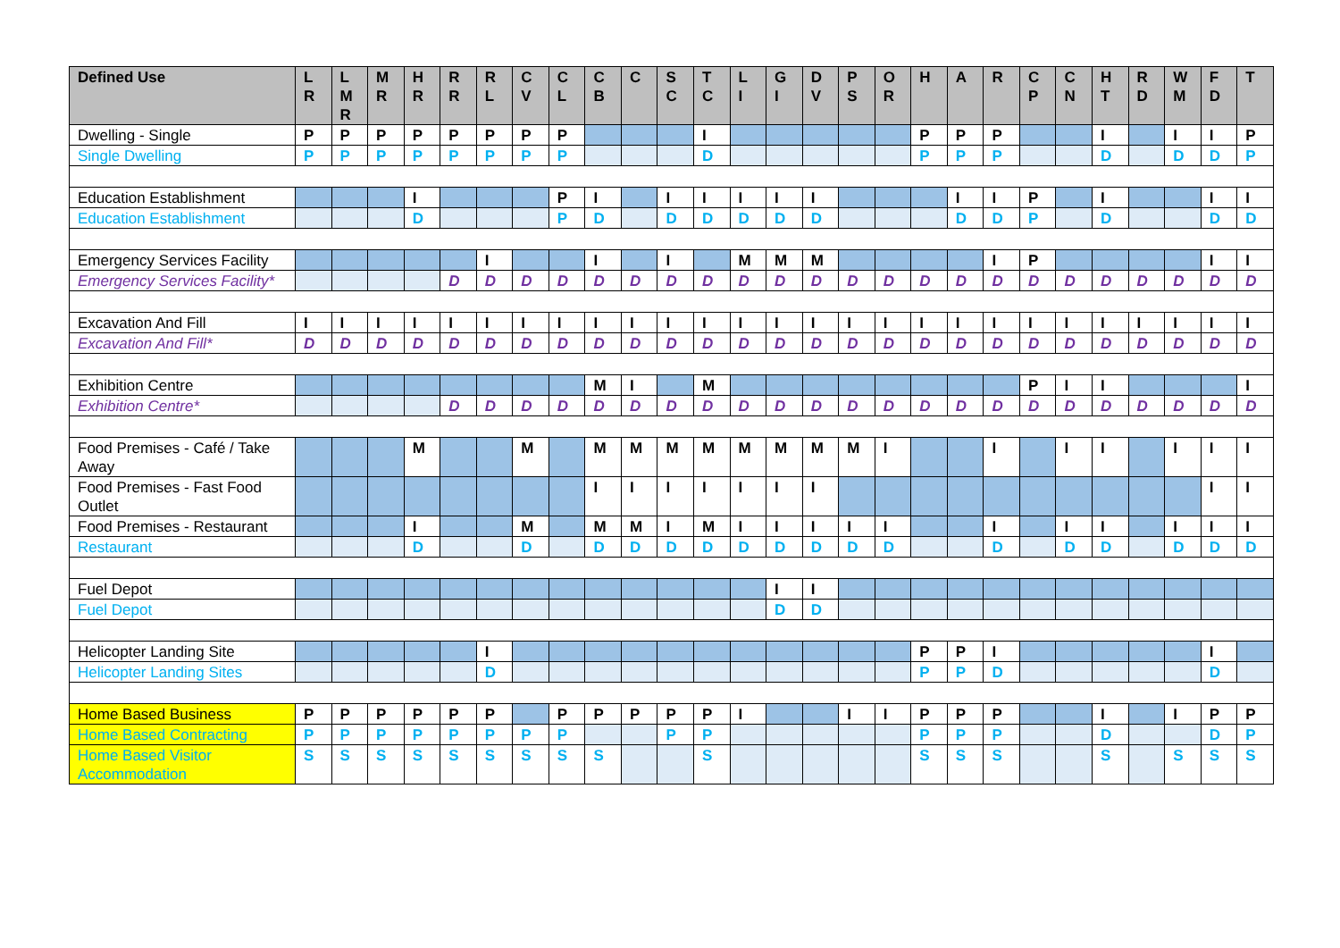| Defined Use | L R | L M R | M R | H R | R R | R L | C V | C L | C B | C | S C | T C | L I | G I | D V | P S | O R | H | A | R | C P | C N | H T | R D | W M | F D | T |
| --- | --- | --- | --- | --- | --- | --- | --- | --- | --- | --- | --- | --- | --- | --- | --- | --- | --- | --- | --- | --- | --- | --- | --- | --- | --- | --- | --- |
| Dwelling - Single | P | P | P | P | P | P | P | P | | | | I | | | | | | P | P | P | | | I | | I | I | P |
| Single Dwelling | P | P | P | P | P | P | P | P | | | | D | | | | | | P | P | P | | | D | | D | D | P |
| Education Establishment | | | | I | | | | P | I | | I | I | I | I | I | | | | I | I | P | | I | | | I | I |
| Education Establishment | | | | D | | | | P | D | | D | D | D | D | D | | | | D | D | P | | D | | | D | D |
| Emergency Services Facility | | | | | | I | | | I | | I | | M | M | M | | | | | I | P | | | | | I | I |
| Emergency Services Facility* | | | | | D | D | D | D | D | D | D | D | D | D | D | D | D | D | D | D | D | D | D | D | D | D | D |
| Excavation And Fill | I | I | I | I | I | I | I | I | I | I | I | I | I | I | I | I | I | I | I | I | I | I | I | I | I | I | I |
| Excavation And Fill* | D | D | D | D | D | D | D | D | D | D | D | D | D | D | D | D | D | D | D | D | D | D | D | D | D | D | D |
| Exhibition Centre | | | | | | | | | M | I | | M | | | | | | | | | P | I | I | | | | I |
| Exhibition Centre* | | | | | D | D | D | D | D | D | D | D | D | D | D | D | D | D | D | D | D | D | D | D | D | D | D |
| Food Premises - Café / Take Away | | | | M | | | M | | M | M | M | M | M | M | M | M | I | | | I | | I | I | | I | I | I |
| Food Premises - Fast Food Outlet | | | | | | | | | I | I | I | I | I | I | I | | | | | | | | | | | I | I |
| Food Premises - Restaurant | | | | I | | | M | | M | M | I | M | I | I | I | I | I | | | I | | I | I | | I | I | I |
| Restaurant | | | | D | | | D | | D | D | D | D | D | D | D | D | D | | | D | | D | D | | D | D | D |
| Fuel Depot | | | | | | | | | | | | | | I | I | | | | | | | | | | | | |
| Fuel Depot | | | | | | | | | | | | | | D | D | | | | | | | | | | | | |
| Helicopter Landing Site | | | | | | I | | | | | | | | | | | | P | P | I | | | | | | I | |
| Helicopter Landing Sites | | | | | | D | | | | | | | | | | | | P | P | D | | | | | | D | |
| Home Based Business | P | P | P | P | P | P | | P | P | P | P | P | I | | | I | I | P | P | P | | | I | | I | P | P |
| Home Based Contracting | P | P | P | P | P | P | P | P | | | P | P | | | | | | P | P | P | | | D | | | D | P |
| Home Based Visitor Accommodation | S | S | S | S | S | S | S | S | S | | | S | | | | | | S | S | S | | | S | | S | S | S |